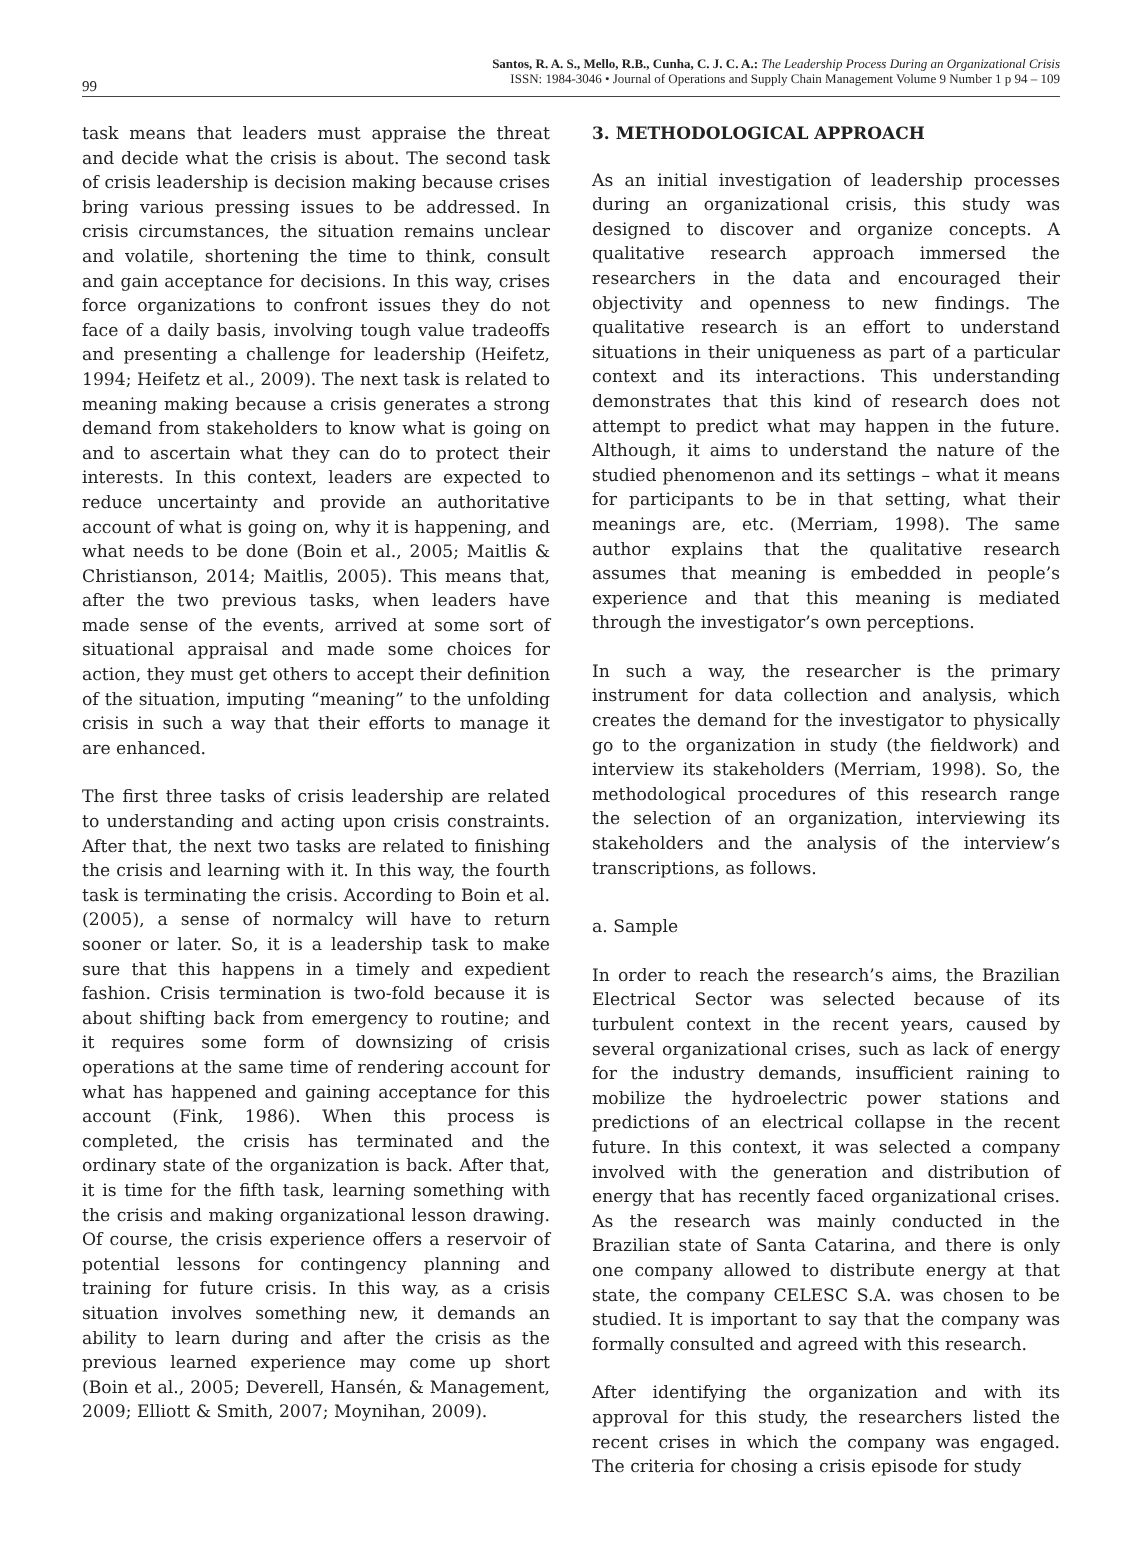99
Santos, R. A. S., Mello, R.B., Cunha, C. J. C. A.: The Leadership Process During an Organizational Crisis
ISSN: 1984-3046 • Journal of Operations and Supply Chain Management Volume 9 Number 1 p 94 – 109
task means that leaders must appraise the threat and decide what the crisis is about. The second task of crisis leadership is decision making because crises bring various pressing issues to be addressed. In crisis circumstances, the situation remains unclear and volatile, shortening the time to think, consult and gain acceptance for decisions. In this way, crises force organizations to confront issues they do not face of a daily basis, involving tough value tradeoffs and presenting a challenge for leadership (Heifetz, 1994; Heifetz et al., 2009). The next task is related to meaning making because a crisis generates a strong demand from stakeholders to know what is going on and to ascertain what they can do to protect their interests. In this context, leaders are expected to reduce uncertainty and provide an authoritative account of what is going on, why it is happening, and what needs to be done (Boin et al., 2005; Maitlis & Christianson, 2014; Maitlis, 2005). This means that, after the two previous tasks, when leaders have made sense of the events, arrived at some sort of situational appraisal and made some choices for action, they must get others to accept their definition of the situation, imputing “meaning” to the unfolding crisis in such a way that their efforts to manage it are enhanced.
The first three tasks of crisis leadership are related to understanding and acting upon crisis constraints. After that, the next two tasks are related to finishing the crisis and learning with it. In this way, the fourth task is terminating the crisis. According to Boin et al. (2005), a sense of normalcy will have to return sooner or later. So, it is a leadership task to make sure that this happens in a timely and expedient fashion. Crisis termination is two-fold because it is about shifting back from emergency to routine; and it requires some form of downsizing of crisis operations at the same time of rendering account for what has happened and gaining acceptance for this account (Fink, 1986). When this process is completed, the crisis has terminated and the ordinary state of the organization is back. After that, it is time for the fifth task, learning something with the crisis and making organizational lesson drawing. Of course, the crisis experience offers a reservoir of potential lessons for contingency planning and training for future crisis. In this way, as a crisis situation involves something new, it demands an ability to learn during and after the crisis as the previous learned experience may come up short (Boin et al., 2005; Deverell, Hansén, & Management, 2009; Elliott & Smith, 2007; Moynihan, 2009).
3. METHODOLOGICAL APPROACH
As an initial investigation of leadership processes during an organizational crisis, this study was designed to discover and organize concepts. A qualitative research approach immersed the researchers in the data and encouraged their objectivity and openness to new findings. The qualitative research is an effort to understand situations in their uniqueness as part of a particular context and its interactions. This understanding demonstrates that this kind of research does not attempt to predict what may happen in the future. Although, it aims to understand the nature of the studied phenomenon and its settings – what it means for participants to be in that setting, what their meanings are, etc. (Merriam, 1998). The same author explains that the qualitative research assumes that meaning is embedded in people’s experience and that this meaning is mediated through the investigator’s own perceptions.
In such a way, the researcher is the primary instrument for data collection and analysis, which creates the demand for the investigator to physically go to the organization in study (the fieldwork) and interview its stakeholders (Merriam, 1998). So, the methodological procedures of this research range the selection of an organization, interviewing its stakeholders and the analysis of the interview’s transcriptions, as follows.
a. Sample
In order to reach the research’s aims, the Brazilian Electrical Sector was selected because of its turbulent context in the recent years, caused by several organizational crises, such as lack of energy for the industry demands, insufficient raining to mobilize the hydroelectric power stations and predictions of an electrical collapse in the recent future. In this context, it was selected a company involved with the generation and distribution of energy that has recently faced organizational crises. As the research was mainly conducted in the Brazilian state of Santa Catarina, and there is only one company allowed to distribute energy at that state, the company CELESC S.A. was chosen to be studied. It is important to say that the company was formally consulted and agreed with this research.
After identifying the organization and with its approval for this study, the researchers listed the recent crises in which the company was engaged. The criteria for chosing a crisis episode for study